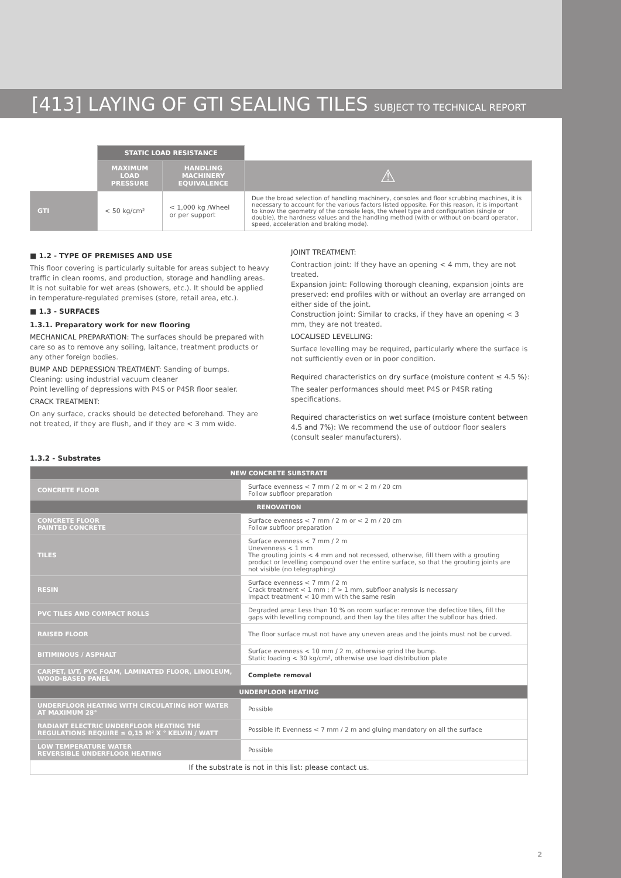[413] LAYING OF GTI SEALING TILES SUBJECT TO TECHNICAL REPORT
| | STATIC LOAD RESISTANCE | | |
| | MAXIMUM LOAD PRESSURE | HANDLING MACHINERY EQUIVALENCE | ⚠ |
| GTI | < 50 kg/cm² | < 1,000 kg /Wheel or per support | Due the broad selection of handling machinery, consoles and floor scrubbing machines, it is necessary to account for the various factors listed opposite. For this reason, it is important to know the geometry of the console legs, the wheel type and configuration (single or double), the hardness values and the handling method (with or without on-board operator, speed, acceleration and braking mode). |
■ 1.2 - TYPE OF PREMISES AND USE
This floor covering is particularly suitable for areas subject to heavy traffic in clean rooms, and production, storage and handling areas. It is not suitable for wet areas (showers, etc.). It should be applied in temperature-regulated premises (store, retail area, etc.).
■ 1.3 - SURFACES
1.3.1. Preparatory work for new flooring
MECHANICAL PREPARATION: The surfaces should be prepared with care so as to remove any soiling, laitance, treatment products or any other foreign bodies.
BUMP AND DEPRESSION TREATMENT: Sanding of bumps.
Cleaning: using industrial vacuum cleaner
Point levelling of depressions with P4S or P4SR floor sealer.
CRACK TREATMENT:
On any surface, cracks should be detected beforehand. They are not treated, if they are flush, and if they are < 3 mm wide.
JOINT TREATMENT:
Contraction joint: If they have an opening < 4 mm, they are not treated.
Expansion joint: Following thorough cleaning, expansion joints are preserved: end profiles with or without an overlay are arranged on either side of the joint.
Construction joint: Similar to cracks, if they have an opening < 3 mm, they are not treated.
LOCALISED LEVELLING:
Surface levelling may be required, particularly where the surface is not sufficiently even or in poor condition.
Required characteristics on dry surface (moisture content ≤ 4.5 %):
The sealer performances should meet P4S or P4SR rating specifications.
Required characteristics on wet surface (moisture content between 4.5 and 7%): We recommend the use of outdoor floor sealers (consult sealer manufacturers).
1.3.2 - Substrates
| NEW CONCRETE SUBSTRATE | |
| CONCRETE FLOOR | Surface evenness < 7 mm / 2 m or < 2 m / 20 cm Follow subfloor preparation |
| RENOVATION | |
| CONCRETE FLOOR PAINTED CONCRETE | Surface evenness < 7 mm / 2 m or < 2 m / 20 cm Follow subfloor preparation |
| TILES | Surface evenness < 7 mm / 2 m Unevenness < 1 mm The grouting joints < 4 mm and not recessed, otherwise, fill them with a grouting product or levelling compound over the entire surface, so that the grouting joints are not visible (no telegraphing) |
| RESIN | Surface evenness < 7 mm / 2 m Crack treatment < 1 mm ; if > 1 mm, subfloor analysis is necessary Impact treatment < 10 mm with the same resin |
| PVC TILES AND COMPACT ROLLS | Degraded area: Less than 10 % on room surface: remove the defective tiles, fill the gaps with levelling compound, and then lay the tiles after the subfloor has dried. |
| RAISED FLOOR | The floor surface must not have any uneven areas and the joints must not be curved. |
| BITIMINOUS / ASPHALT | Surface evenness < 10 mm / 2 m, otherwise grind the bump. Static loading < 30 kg/cm², otherwise use load distribution plate |
| CARPET, LVT, PVC FOAM, LAMINATED FLOOR, LINOLEUM, WOOD-BASED PANEL | Complete removal |
| UNDERFLOOR HEATING | |
| UNDERFLOOR HEATING WITH CIRCULATING HOT WATER AT MAXIMUM 28° | Possible |
| RADIANT ELECTRIC UNDERFLOOR HEATING THE REGULATIONS REQUIRE ≤ 0,15 M² X ° KELVIN / WATT | Possible if: Evenness < 7 mm / 2 m and gluing mandatory on all the surface |
| LOW TEMPERATURE WATER REVERSIBLE UNDERFLOOR HEATING | Possible |
| If the substrate is not in this list: please contact us. | |
2